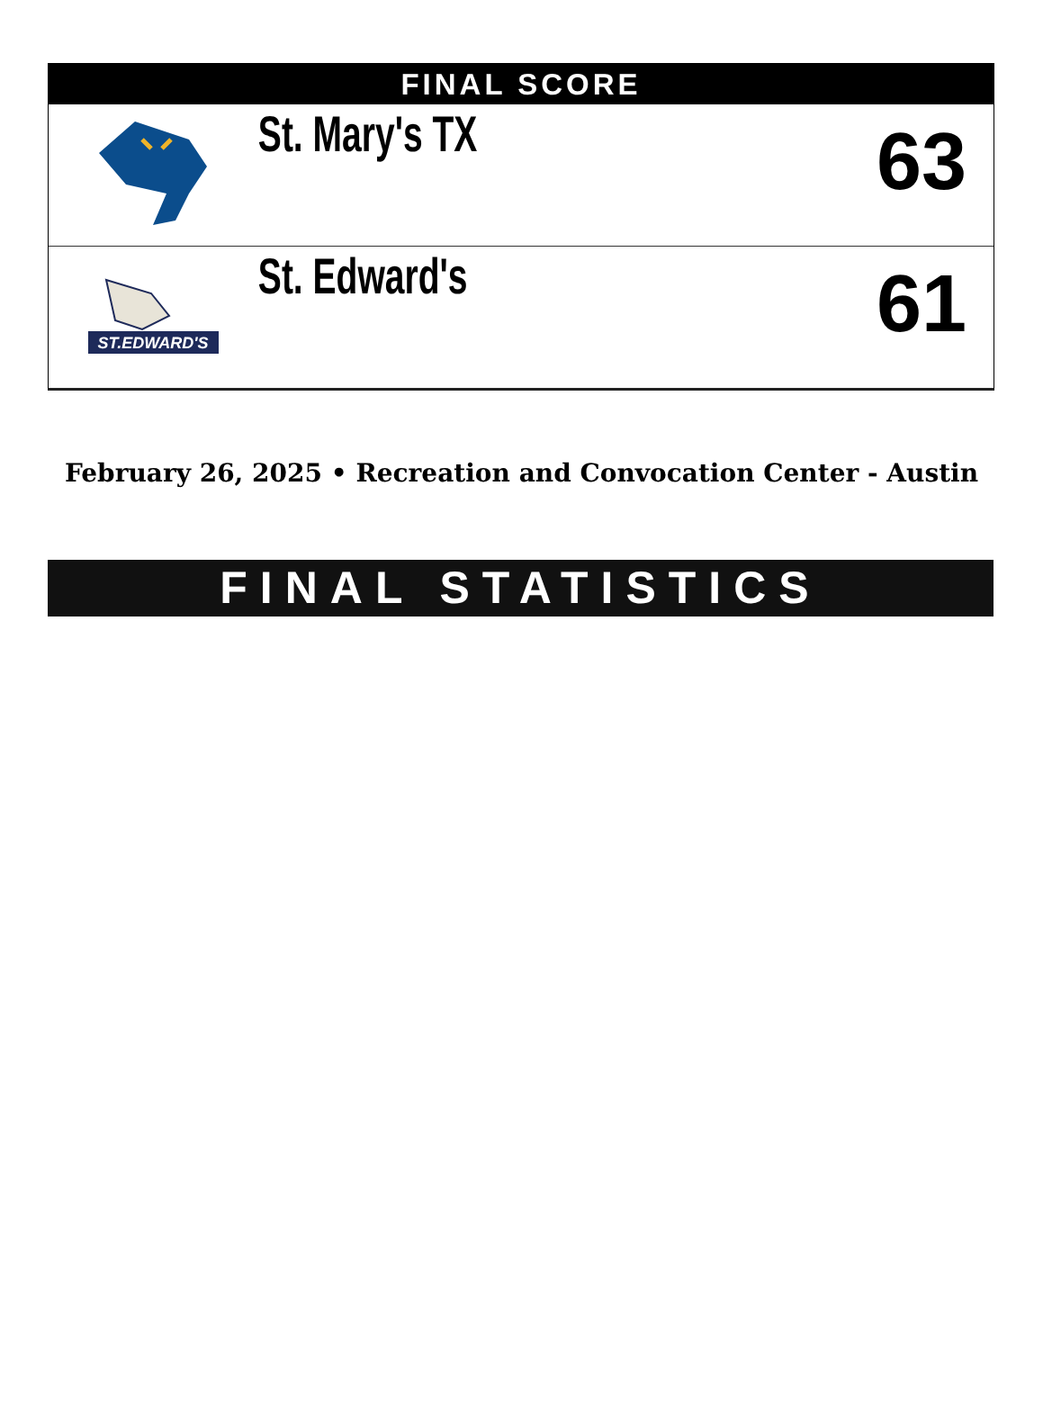FINAL SCORE
| | St. Mary's TX | 63 |
| ST.EDWARD'S | St. Edward's | 61 |
February 26, 2025 • Recreation and Convocation Center - Austin
FINAL STATISTICS